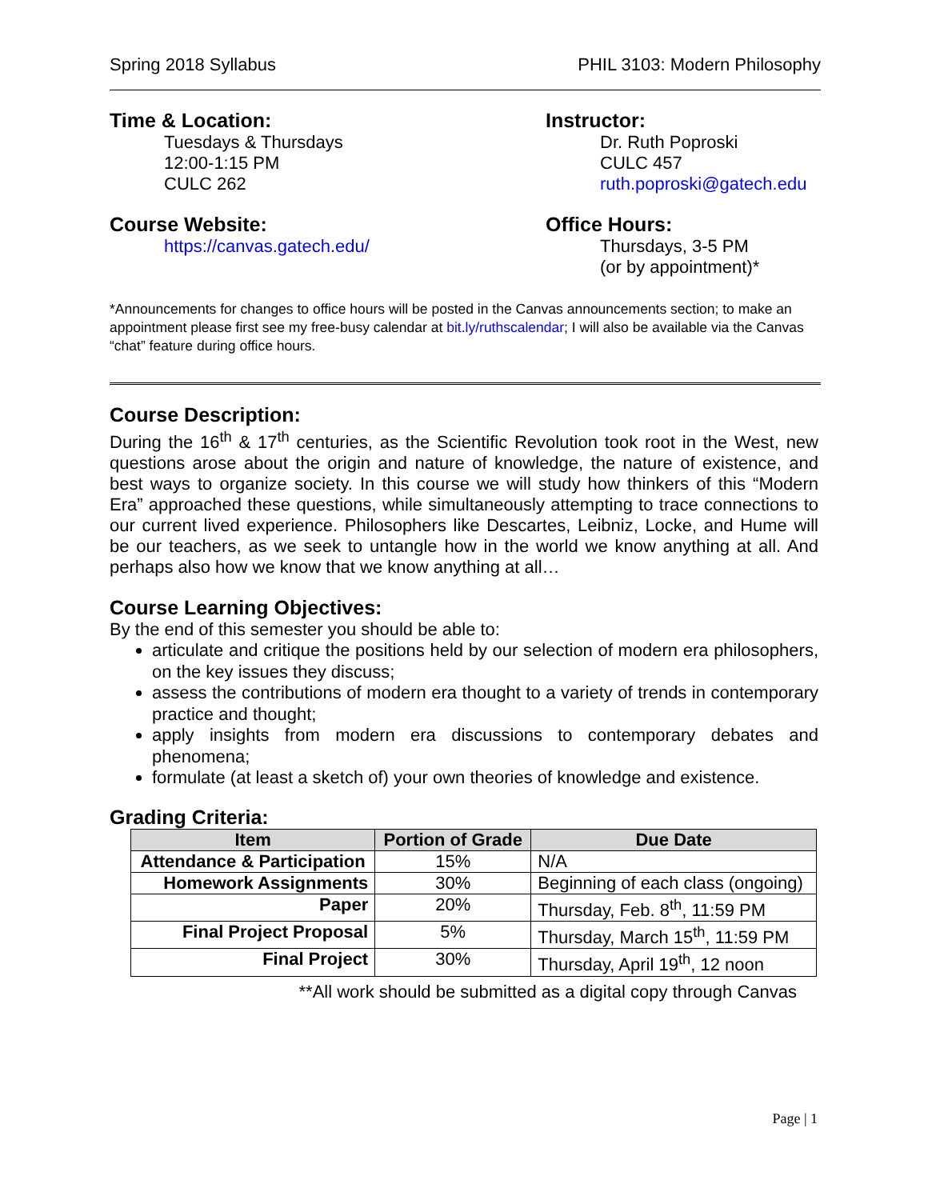Spring 2018 Syllabus PHIL 3103: Modern Philosophy
Time & Location:
Tuesdays & Thursdays
12:00-1:15 PM
CULC 262
Instructor:
Dr. Ruth Poproski
CULC 457
ruth.poproski@gatech.edu
Course Website:
https://canvas.gatech.edu/
Office Hours:
Thursdays, 3-5 PM
(or by appointment)*
*Announcements for changes to office hours will be posted in the Canvas announcements section; to make an appointment please first see my free-busy calendar at bit.ly/ruthscalendar; I will also be available via the Canvas “chat” feature during office hours.
Course Description:
During the 16<sup>th</sup> & 17<sup>th</sup> centuries, as the Scientific Revolution took root in the West, new questions arose about the origin and nature of knowledge, the nature of existence, and best ways to organize society. In this course we will study how thinkers of this “Modern Era” approached these questions, while simultaneously attempting to trace connections to our current lived experience. Philosophers like Descartes, Leibniz, Locke, and Hume will be our teachers, as we seek to untangle how in the world we know anything at all. And perhaps also how we know that we know anything at all…
Course Learning Objectives:
By the end of this semester you should be able to:
articulate and critique the positions held by our selection of modern era philosophers, on the key issues they discuss;
assess the contributions of modern era thought to a variety of trends in contemporary practice and thought;
apply insights from modern era discussions to contemporary debates and phenomena;
formulate (at least a sketch of) your own theories of knowledge and existence.
Grading Criteria:
| Item | Portion of Grade | Due Date |
| --- | --- | --- |
| Attendance & Participation | 15% | N/A |
| Homework Assignments | 30% | Beginning of each class (ongoing) |
| Paper | 20% | Thursday, Feb. 8<sup>th</sup>, 11:59 PM |
| Final Project Proposal | 5% | Thursday, March 15<sup>th</sup>, 11:59 PM |
| Final Project | 30% | Thursday, April 19<sup>th</sup>, 12 noon |
**All work should be submitted as a digital copy through Canvas
Page | 1